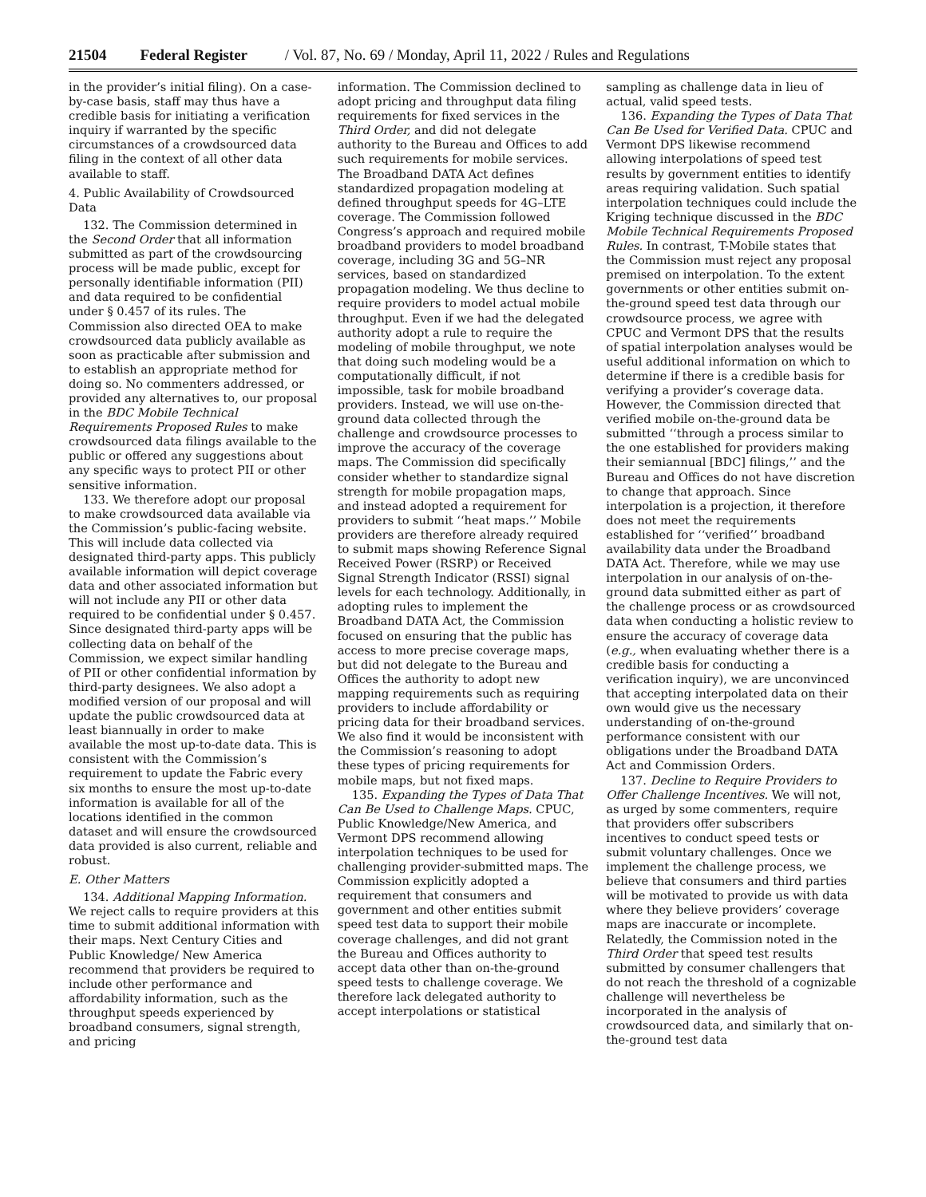21504 Federal Register / Vol. 87, No. 69 / Monday, April 11, 2022 / Rules and Regulations
in the provider’s initial filing). On a case-by-case basis, staff may thus have a credible basis for initiating a verification inquiry if warranted by the specific circumstances of a crowdsourced data filing in the context of all other data available to staff.
4. Public Availability of Crowdsourced Data
132. The Commission determined in the Second Order that all information submitted as part of the crowdsourcing process will be made public, except for personally identifiable information (PII) and data required to be confidential under § 0.457 of its rules. The Commission also directed OEA to make crowdsourced data publicly available as soon as practicable after submission and to establish an appropriate method for doing so. No commenters addressed, or provided any alternatives to, our proposal in the BDC Mobile Technical Requirements Proposed Rules to make crowdsourced data filings available to the public or offered any suggestions about any specific ways to protect PII or other sensitive information.
133. We therefore adopt our proposal to make crowdsourced data available via the Commission’s public-facing website. This will include data collected via designated third-party apps. This publicly available information will depict coverage data and other associated information but will not include any PII or other data required to be confidential under § 0.457. Since designated third-party apps will be collecting data on behalf of the Commission, we expect similar handling of PII or other confidential information by third-party designees. We also adopt a modified version of our proposal and will update the public crowdsourced data at least biannually in order to make available the most up-to-date data. This is consistent with the Commission’s requirement to update the Fabric every six months to ensure the most up-to-date information is available for all of the locations identified in the common dataset and will ensure the crowdsourced data provided is also current, reliable and robust.
E. Other Matters
134. Additional Mapping Information. We reject calls to require providers at this time to submit additional information with their maps. Next Century Cities and Public Knowledge/ New America recommend that providers be required to include other performance and affordability information, such as the throughput speeds experienced by broadband consumers, signal strength, and pricing
information. The Commission declined to adopt pricing and throughput data filing requirements for fixed services in the Third Order, and did not delegate authority to the Bureau and Offices to add such requirements for mobile services. The Broadband DATA Act defines standardized propagation modeling at defined throughput speeds for 4G–LTE coverage. The Commission followed Congress’s approach and required mobile broadband providers to model broadband coverage, including 3G and 5G–NR services, based on standardized propagation modeling. We thus decline to require providers to model actual mobile throughput. Even if we had the delegated authority adopt a rule to require the modeling of mobile throughput, we note that doing such modeling would be a computationally difficult, if not impossible, task for mobile broadband providers. Instead, we will use on-the-ground data collected through the challenge and crowdsource processes to improve the accuracy of the coverage maps. The Commission did specifically consider whether to standardize signal strength for mobile propagation maps, and instead adopted a requirement for providers to submit ‘‘heat maps.’’ Mobile providers are therefore already required to submit maps showing Reference Signal Received Power (RSRP) or Received Signal Strength Indicator (RSSI) signal levels for each technology. Additionally, in adopting rules to implement the Broadband DATA Act, the Commission focused on ensuring that the public has access to more precise coverage maps, but did not delegate to the Bureau and Offices the authority to adopt new mapping requirements such as requiring providers to include affordability or pricing data for their broadband services. We also find it would be inconsistent with the Commission’s reasoning to adopt these types of pricing requirements for mobile maps, but not fixed maps.
135. Expanding the Types of Data That Can Be Used to Challenge Maps. CPUC, Public Knowledge/New America, and Vermont DPS recommend allowing interpolation techniques to be used for challenging provider-submitted maps. The Commission explicitly adopted a requirement that consumers and government and other entities submit speed test data to support their mobile coverage challenges, and did not grant the Bureau and Offices authority to accept data other than on-the-ground speed tests to challenge coverage. We therefore lack delegated authority to accept interpolations or statistical
sampling as challenge data in lieu of actual, valid speed tests.
136. Expanding the Types of Data That Can Be Used for Verified Data. CPUC and Vermont DPS likewise recommend allowing interpolations of speed test results by government entities to identify areas requiring validation. Such spatial interpolation techniques could include the Kriging technique discussed in the BDC Mobile Technical Requirements Proposed Rules. In contrast, T-Mobile states that the Commission must reject any proposal premised on interpolation. To the extent governments or other entities submit on-the-ground speed test data through our crowdsource process, we agree with CPUC and Vermont DPS that the results of spatial interpolation analyses would be useful additional information on which to determine if there is a credible basis for verifying a provider’s coverage data. However, the Commission directed that verified mobile on-the-ground data be submitted ‘‘through a process similar to the one established for providers making their semiannual [BDC] filings,’’ and the Bureau and Offices do not have discretion to change that approach. Since interpolation is a projection, it therefore does not meet the requirements established for ‘‘verified’’ broadband availability data under the Broadband DATA Act. Therefore, while we may use interpolation in our analysis of on-the-ground data submitted either as part of the challenge process or as crowdsourced data when conducting a holistic review to ensure the accuracy of coverage data (e.g., when evaluating whether there is a credible basis for conducting a verification inquiry), we are unconvinced that accepting interpolated data on their own would give us the necessary understanding of on-the-ground performance consistent with our obligations under the Broadband DATA Act and Commission Orders.
137. Decline to Require Providers to Offer Challenge Incentives. We will not, as urged by some commenters, require that providers offer subscribers incentives to conduct speed tests or submit voluntary challenges. Once we implement the challenge process, we believe that consumers and third parties will be motivated to provide us with data where they believe providers’ coverage maps are inaccurate or incomplete. Relatedly, the Commission noted in the Third Order that speed test results submitted by consumer challengers that do not reach the threshold of a cognizable challenge will nevertheless be incorporated in the analysis of crowdsourced data, and similarly that on-the-ground test data